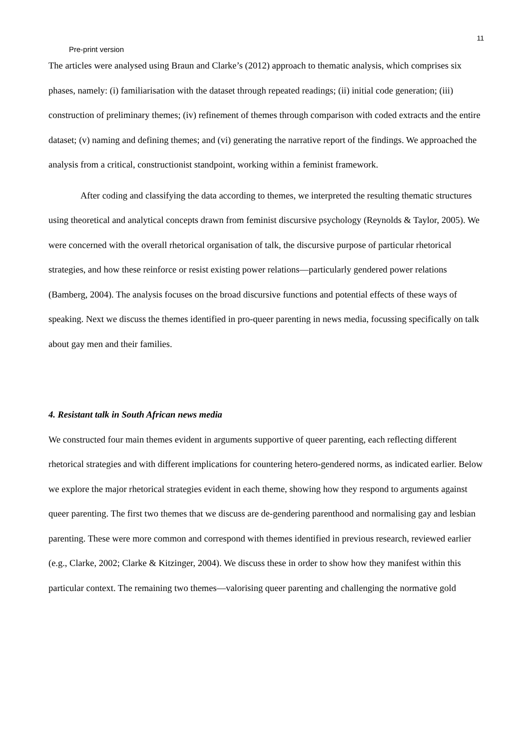11
Pre-print version
The articles were analysed using Braun and Clarke’s (2012) approach to thematic analysis, which comprises six phases, namely: (i) familiarisation with the dataset through repeated readings; (ii) initial code generation; (iii) construction of preliminary themes; (iv) refinement of themes through comparison with coded extracts and the entire dataset; (v) naming and defining themes; and (vi) generating the narrative report of the findings. We approached the analysis from a critical, constructionist standpoint, working within a feminist framework.
After coding and classifying the data according to themes, we interpreted the resulting thematic structures using theoretical and analytical concepts drawn from feminist discursive psychology (Reynolds & Taylor, 2005). We were concerned with the overall rhetorical organisation of talk, the discursive purpose of particular rhetorical strategies, and how these reinforce or resist existing power relations—particularly gendered power relations (Bamberg, 2004). The analysis focuses on the broad discursive functions and potential effects of these ways of speaking. Next we discuss the themes identified in pro-queer parenting in news media, focussing specifically on talk about gay men and their families.
4. Resistant talk in South African news media
We constructed four main themes evident in arguments supportive of queer parenting, each reflecting different rhetorical strategies and with different implications for countering hetero-gendered norms, as indicated earlier. Below we explore the major rhetorical strategies evident in each theme, showing how they respond to arguments against queer parenting. The first two themes that we discuss are de-gendering parenthood and normalising gay and lesbian parenting. These were more common and correspond with themes identified in previous research, reviewed earlier (e.g., Clarke, 2002; Clarke & Kitzinger, 2004). We discuss these in order to show how they manifest within this particular context. The remaining two themes—valorising queer parenting and challenging the normative gold